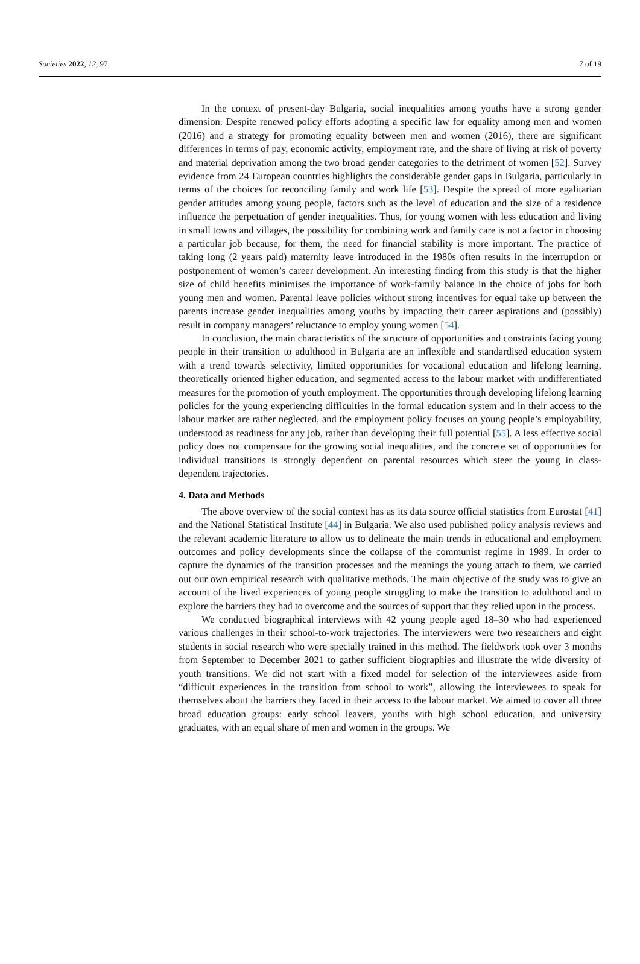Societies 2022, 12, 97 7 of 19
In the context of present-day Bulgaria, social inequalities among youths have a strong gender dimension. Despite renewed policy efforts adopting a specific law for equality among men and women (2016) and a strategy for promoting equality between men and women (2016), there are significant differences in terms of pay, economic activity, employment rate, and the share of living at risk of poverty and material deprivation among the two broad gender categories to the detriment of women [52]. Survey evidence from 24 European countries highlights the considerable gender gaps in Bulgaria, particularly in terms of the choices for reconciling family and work life [53]. Despite the spread of more egalitarian gender attitudes among young people, factors such as the level of education and the size of a residence influence the perpetuation of gender inequalities. Thus, for young women with less education and living in small towns and villages, the possibility for combining work and family care is not a factor in choosing a particular job because, for them, the need for financial stability is more important. The practice of taking long (2 years paid) maternity leave introduced in the 1980s often results in the interruption or postponement of women’s career development. An interesting finding from this study is that the higher size of child benefits minimises the importance of work-family balance in the choice of jobs for both young men and women. Parental leave policies without strong incentives for equal take up between the parents increase gender inequalities among youths by impacting their career aspirations and (possibly) result in company managers’ reluctance to employ young women [54].
In conclusion, the main characteristics of the structure of opportunities and constraints facing young people in their transition to adulthood in Bulgaria are an inflexible and standardised education system with a trend towards selectivity, limited opportunities for vocational education and lifelong learning, theoretically oriented higher education, and segmented access to the labour market with undifferentiated measures for the promotion of youth employment. The opportunities through developing lifelong learning policies for the young experiencing difficulties in the formal education system and in their access to the labour market are rather neglected, and the employment policy focuses on young people’s employability, understood as readiness for any job, rather than developing their full potential [55]. A less effective social policy does not compensate for the growing social inequalities, and the concrete set of opportunities for individual transitions is strongly dependent on parental resources which steer the young in class-dependent trajectories.
4. Data and Methods
The above overview of the social context has as its data source official statistics from Eurostat [41] and the National Statistical Institute [44] in Bulgaria. We also used published policy analysis reviews and the relevant academic literature to allow us to delineate the main trends in educational and employment outcomes and policy developments since the collapse of the communist regime in 1989. In order to capture the dynamics of the transition processes and the meanings the young attach to them, we carried out our own empirical research with qualitative methods. The main objective of the study was to give an account of the lived experiences of young people struggling to make the transition to adulthood and to explore the barriers they had to overcome and the sources of support that they relied upon in the process.
We conducted biographical interviews with 42 young people aged 18–30 who had experienced various challenges in their school-to-work trajectories. The interviewers were two researchers and eight students in social research who were specially trained in this method. The fieldwork took over 3 months from September to December 2021 to gather sufficient biographies and illustrate the wide diversity of youth transitions. We did not start with a fixed model for selection of the interviewees aside from “difficult experiences in the transition from school to work”, allowing the interviewees to speak for themselves about the barriers they faced in their access to the labour market. We aimed to cover all three broad education groups: early school leavers, youths with high school education, and university graduates, with an equal share of men and women in the groups. We